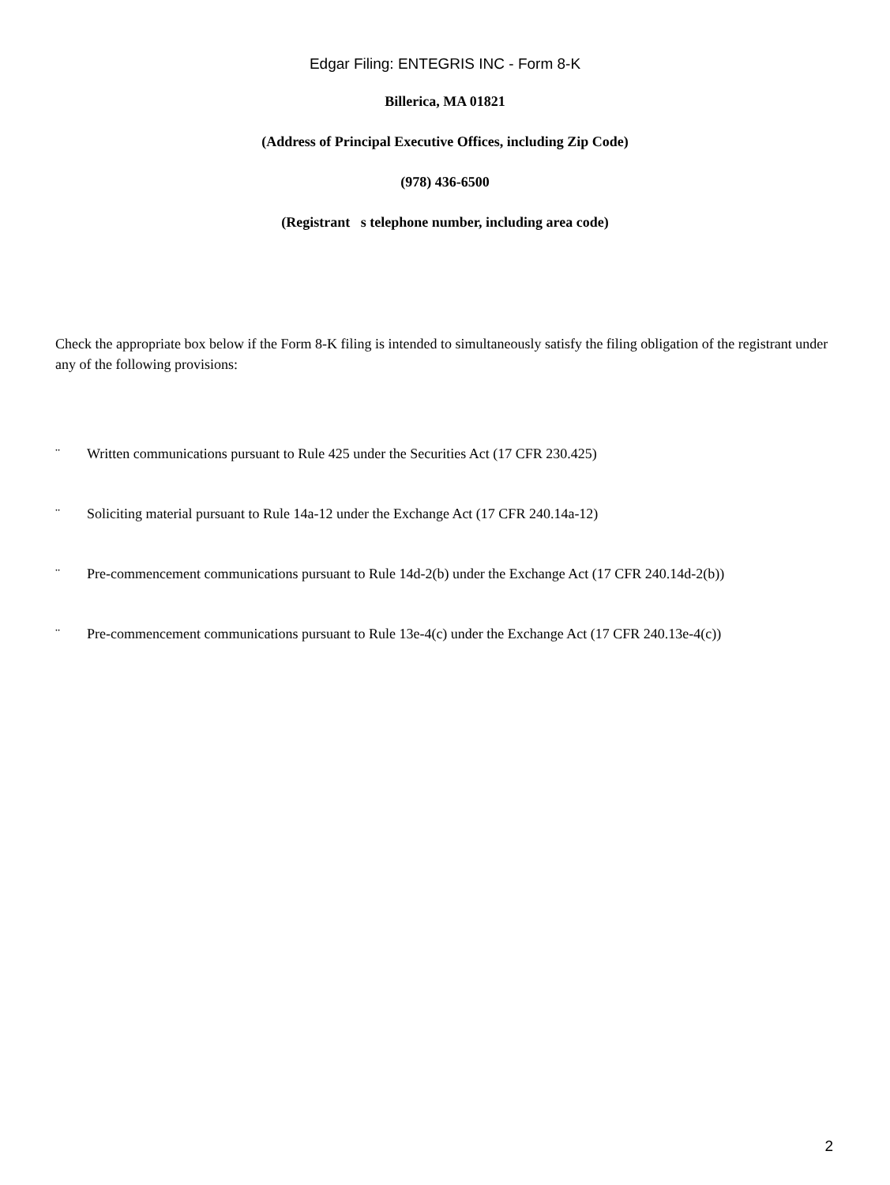Edgar Filing: ENTEGRIS INC - Form 8-K
Billerica, MA 01821
(Address of Principal Executive Offices, including Zip Code)
(978) 436-6500
(Registrant s telephone number, including area code)
Check the appropriate box below if the Form 8-K filing is intended to simultaneously satisfy the filing obligation of the registrant under any of the following provisions:
¨ Written communications pursuant to Rule 425 under the Securities Act (17 CFR 230.425)
¨ Soliciting material pursuant to Rule 14a-12 under the Exchange Act (17 CFR 240.14a-12)
¨ Pre-commencement communications pursuant to Rule 14d-2(b) under the Exchange Act (17 CFR 240.14d-2(b))
¨ Pre-commencement communications pursuant to Rule 13e-4(c) under the Exchange Act (17 CFR 240.13e-4(c))
2